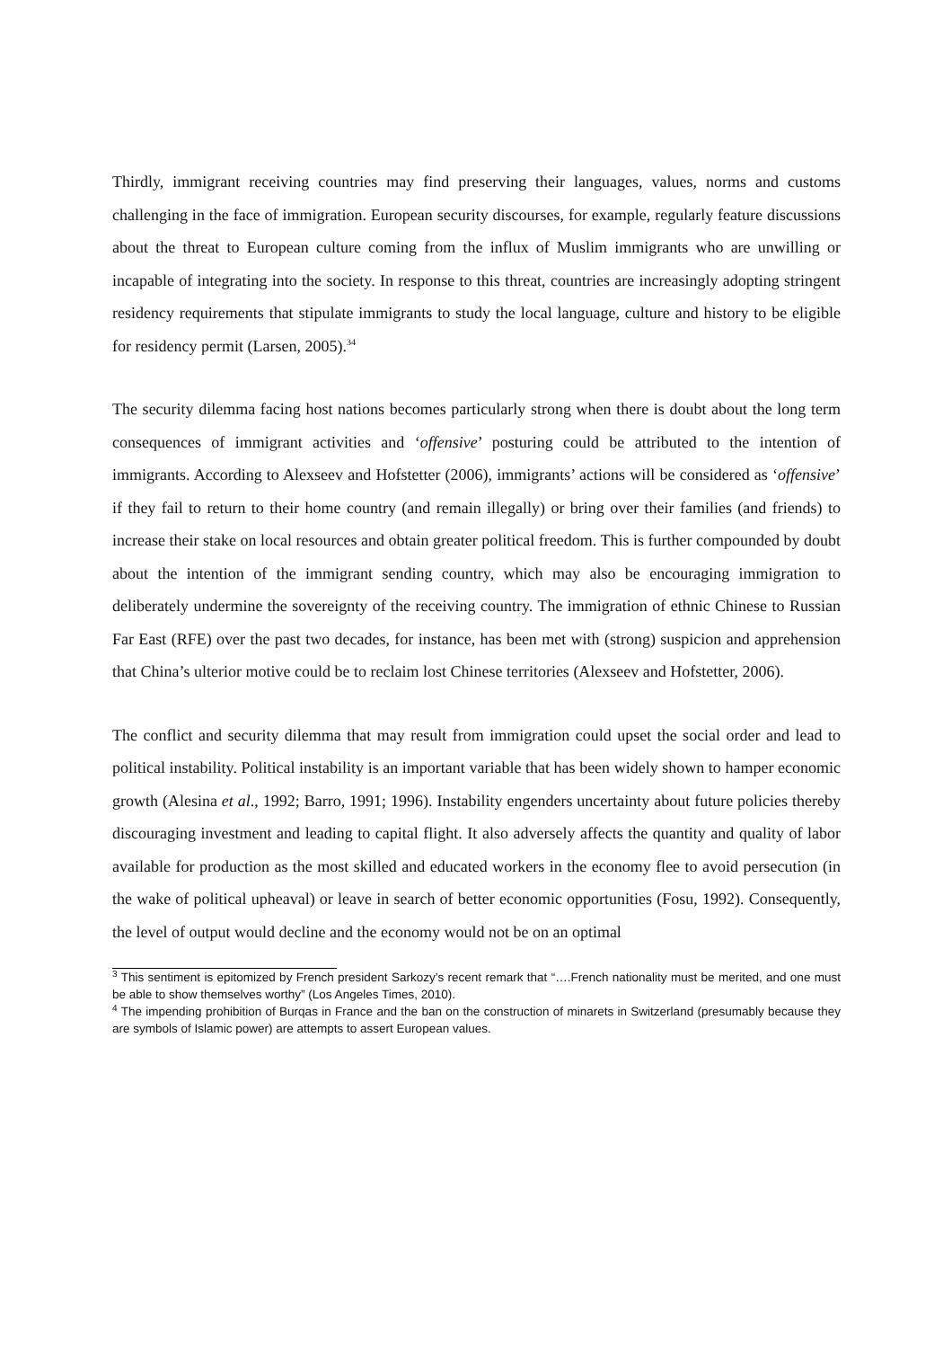Thirdly, immigrant receiving countries may find preserving their languages, values, norms and customs challenging in the face of immigration. European security discourses, for example, regularly feature discussions about the threat to European culture coming from the influx of Muslim immigrants who are unwilling or incapable of integrating into the society. In response to this threat, countries are increasingly adopting stringent residency requirements that stipulate immigrants to study the local language, culture and history to be eligible for residency permit (Larsen, 2005).<sup>34</sup>
The security dilemma facing host nations becomes particularly strong when there is doubt about the long term consequences of immigrant activities and ‘offensive’ posturing could be attributed to the intention of immigrants. According to Alexseev and Hofstetter (2006), immigrants’ actions will be considered as ‘offensive’ if they fail to return to their home country (and remain illegally) or bring over their families (and friends) to increase their stake on local resources and obtain greater political freedom. This is further compounded by doubt about the intention of the immigrant sending country, which may also be encouraging immigration to deliberately undermine the sovereignty of the receiving country. The immigration of ethnic Chinese to Russian Far East (RFE) over the past two decades, for instance, has been met with (strong) suspicion and apprehension that China’s ulterior motive could be to reclaim lost Chinese territories (Alexseev and Hofstetter, 2006).
The conflict and security dilemma that may result from immigration could upset the social order and lead to political instability. Political instability is an important variable that has been widely shown to hamper economic growth (Alesina et al., 1992; Barro, 1991; 1996). Instability engenders uncertainty about future policies thereby discouraging investment and leading to capital flight. It also adversely affects the quantity and quality of labor available for production as the most skilled and educated workers in the economy flee to avoid persecution (in the wake of political upheaval) or leave in search of better economic opportunities (Fosu, 1992). Consequently, the level of output would decline and the economy would not be on an optimal
<sup>3</sup> This sentiment is epitomized by French president Sarkozy’s recent remark that “….French nationality must be merited, and one must be able to show themselves worthy” (Los Angeles Times, 2010).
<sup>4</sup> The impending prohibition of Burqas in France and the ban on the construction of minarets in Switzerland (presumably because they are symbols of Islamic power) are attempts to assert European values.